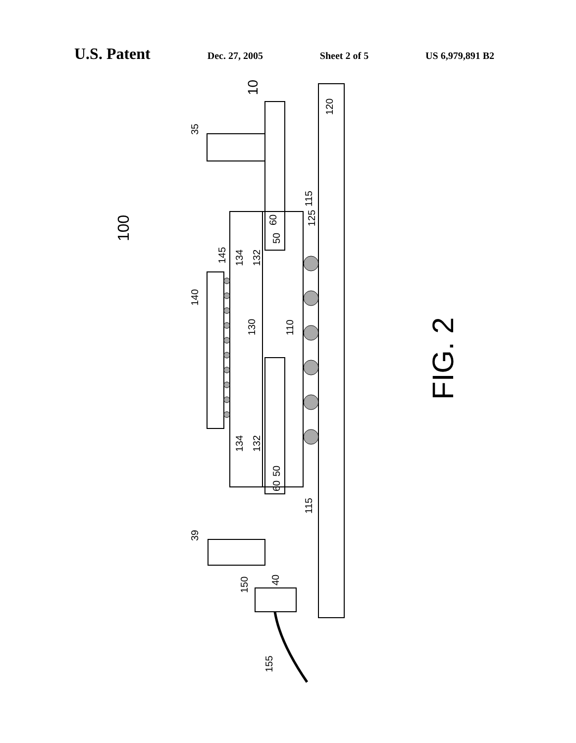U.S. Patent Dec. 27, 2005 Sheet 2 of 5 US 6,979,891 B2
100
10
35
39
120
115
115
125
60
50
134
132
145
140
130
110
134
132
50
60
40
150
155
FIG. 2